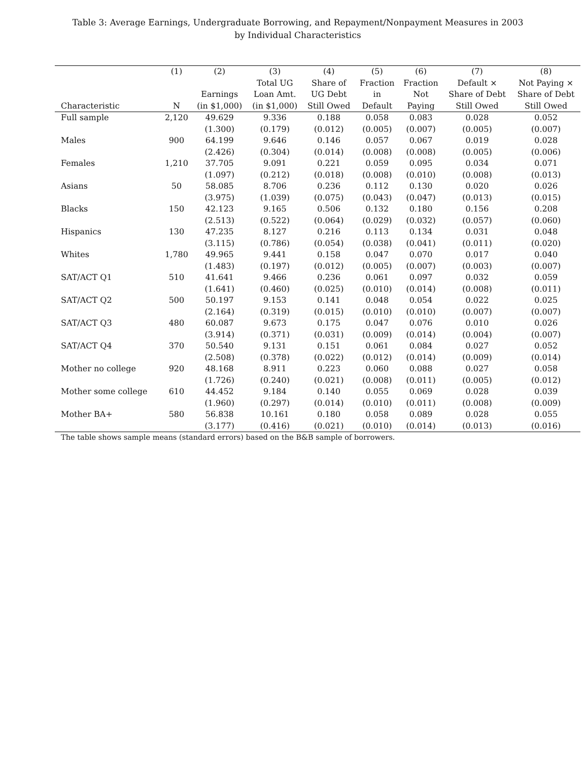Table 3: Average Earnings, Undergraduate Borrowing, and Repayment/Nonpayment Measures in 2003
by Individual Characteristics
| | (1) | (2) | (3) | (4) | (5) | (6) | (7) | (8) |
| --- | --- | --- | --- | --- | --- | --- | --- | --- |
| Characteristic | N | Earnings (in $1,000) | Total UG Loan Amt. (in $1,000) | Share of UG Debt Still Owed | Fraction in Default | Fraction Not Paying | Default × Share of Debt Still Owed | Not Paying × Share of Debt Still Owed |
| Full sample | 2,120 | 49.629 | 9.336 | 0.188 | 0.058 | 0.083 | 0.028 | 0.052 |
| | | (1.300) | (0.179) | (0.012) | (0.005) | (0.007) | (0.005) | (0.007) |
| Males | 900 | 64.199 | 9.646 | 0.146 | 0.057 | 0.067 | 0.019 | 0.028 |
| | | (2.426) | (0.304) | (0.014) | (0.008) | (0.008) | (0.005) | (0.006) |
| Females | 1,210 | 37.705 | 9.091 | 0.221 | 0.059 | 0.095 | 0.034 | 0.071 |
| | | (1.097) | (0.212) | (0.018) | (0.008) | (0.010) | (0.008) | (0.013) |
| Asians | 50 | 58.085 | 8.706 | 0.236 | 0.112 | 0.130 | 0.020 | 0.026 |
| | | (3.975) | (1.039) | (0.075) | (0.043) | (0.047) | (0.013) | (0.015) |
| Blacks | 150 | 42.123 | 9.165 | 0.506 | 0.132 | 0.180 | 0.156 | 0.208 |
| | | (2.513) | (0.522) | (0.064) | (0.029) | (0.032) | (0.057) | (0.060) |
| Hispanics | 130 | 47.235 | 8.127 | 0.216 | 0.113 | 0.134 | 0.031 | 0.048 |
| | | (3.115) | (0.786) | (0.054) | (0.038) | (0.041) | (0.011) | (0.020) |
| Whites | 1,780 | 49.965 | 9.441 | 0.158 | 0.047 | 0.070 | 0.017 | 0.040 |
| | | (1.483) | (0.197) | (0.012) | (0.005) | (0.007) | (0.003) | (0.007) |
| SAT/ACT Q1 | 510 | 41.641 | 9.466 | 0.236 | 0.061 | 0.097 | 0.032 | 0.059 |
| | | (1.641) | (0.460) | (0.025) | (0.010) | (0.014) | (0.008) | (0.011) |
| SAT/ACT Q2 | 500 | 50.197 | 9.153 | 0.141 | 0.048 | 0.054 | 0.022 | 0.025 |
| | | (2.164) | (0.319) | (0.015) | (0.010) | (0.010) | (0.007) | (0.007) |
| SAT/ACT Q3 | 480 | 60.087 | 9.673 | 0.175 | 0.047 | 0.076 | 0.010 | 0.026 |
| | | (3.914) | (0.371) | (0.031) | (0.009) | (0.014) | (0.004) | (0.007) |
| SAT/ACT Q4 | 370 | 50.540 | 9.131 | 0.151 | 0.061 | 0.084 | 0.027 | 0.052 |
| | | (2.508) | (0.378) | (0.022) | (0.012) | (0.014) | (0.009) | (0.014) |
| Mother no college | 920 | 48.168 | 8.911 | 0.223 | 0.060 | 0.088 | 0.027 | 0.058 |
| | | (1.726) | (0.240) | (0.021) | (0.008) | (0.011) | (0.005) | (0.012) |
| Mother some college | 610 | 44.452 | 9.184 | 0.140 | 0.055 | 0.069 | 0.028 | 0.039 |
| | | (1.960) | (0.297) | (0.014) | (0.010) | (0.011) | (0.008) | (0.009) |
| Mother BA+ | 580 | 56.838 | 10.161 | 0.180 | 0.058 | 0.089 | 0.028 | 0.055 |
| | | (3.177) | (0.416) | (0.021) | (0.010) | (0.014) | (0.013) | (0.016) |
The table shows sample means (standard errors) based on the B&B sample of borrowers.